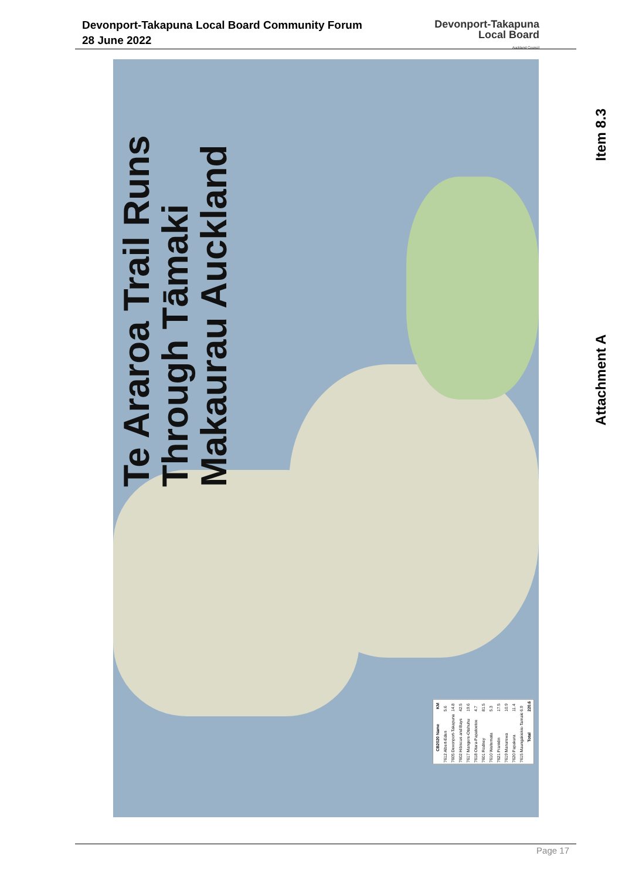Devonport-Takapuna Local Board Community Forum
28 June 2022
Devonport-Takapuna
Local Board
Auckland Council
Te Araroa Trail Runs Through Tāmaki Makaurau Auckland
| CB2020 Name | KM |
| --- | --- |
| 7612 Albert-Eden | 5.6 |
| 7605 Devonport-Takapuna | 14.8 |
| 7602 Hibiscus and Bays | 42.5 |
| 7617 Mangere-Otahuhu | 19.6 |
| 7618 Otara-Papatoetoe | 4.7 |
| 7601 Rodney | 81.5 |
| 7610 Waitemata | 5.3 |
| 7621 Franklin | 17.5 |
| 7619 Manurewa | 10.9 |
| 7620 Papakura | 11.4 |
| 7615 Maungakiekie-Tamaki | 6.9 |
| Total | 220.6 |
Item 8.3
Attachment A
Page 17